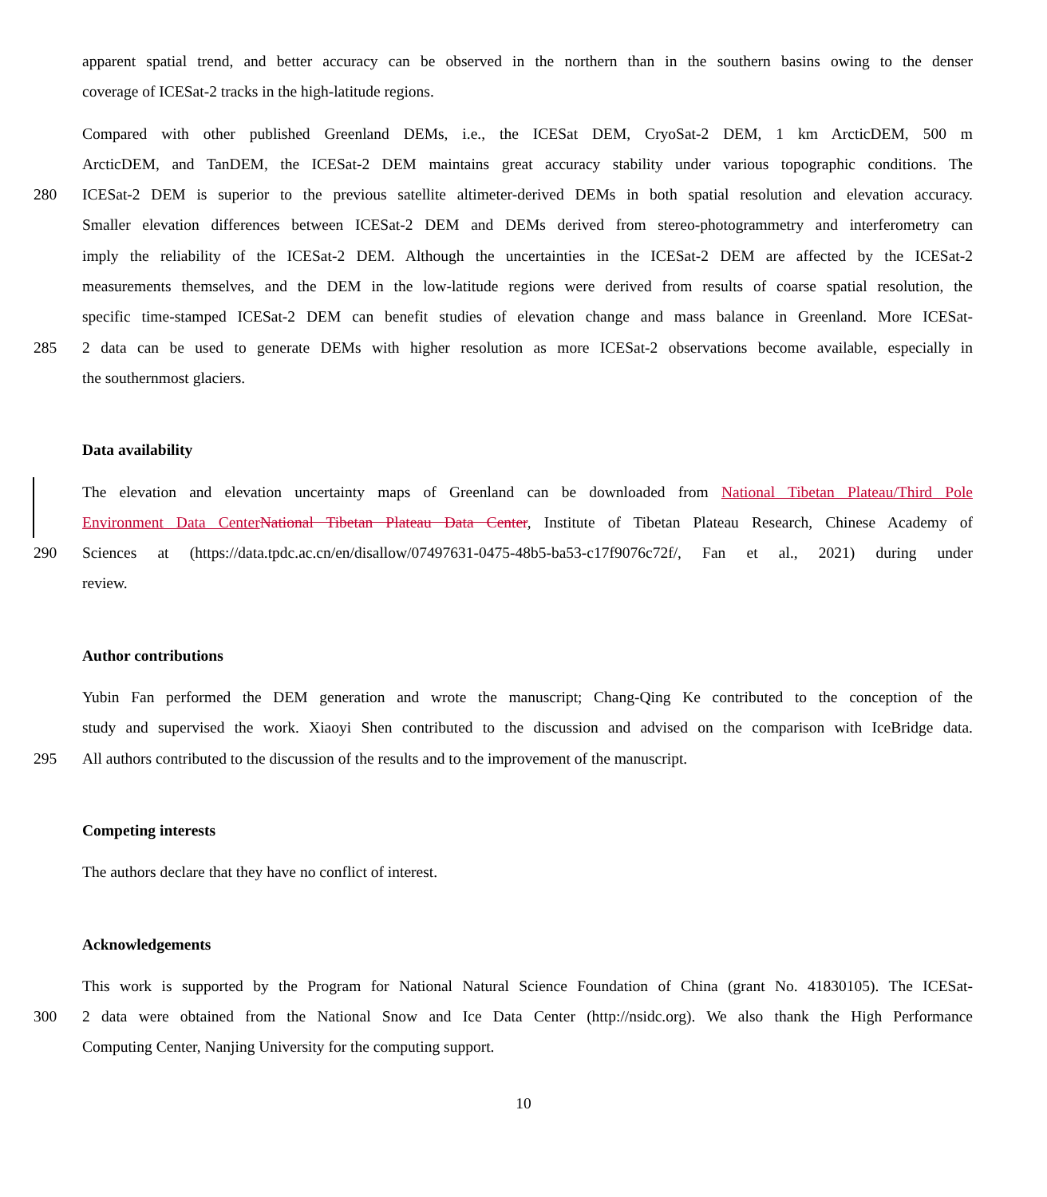apparent spatial trend, and better accuracy can be observed in the northern than in the southern basins owing to the denser
coverage of ICESat-2 tracks in the high-latitude regions.
Compared with other published Greenland DEMs, i.e., the ICESat DEM, CryoSat-2 DEM, 1 km ArcticDEM, 500 m
ArcticDEM, and TanDEM, the ICESat-2 DEM maintains great accuracy stability under various topographic conditions. The
280 ICESat-2 DEM is superior to the previous satellite altimeter-derived DEMs in both spatial resolution and elevation accuracy.
Smaller elevation differences between ICESat-2 DEM and DEMs derived from stereo-photogrammetry and interferometry can
imply the reliability of the ICESat-2 DEM. Although the uncertainties in the ICESat-2 DEM are affected by the ICESat-2
measurements themselves, and the DEM in the low-latitude regions were derived from results of coarse spatial resolution, the
specific time-stamped ICESat-2 DEM can benefit studies of elevation change and mass balance in Greenland. More ICESat-
285 2 data can be used to generate DEMs with higher resolution as more ICESat-2 observations become available, especially in
the southernmost glaciers.
Data availability
The elevation and elevation uncertainty maps of Greenland can be downloaded from National Tibetan Plateau/Third Pole
Environment Data Center National Tibetan Plateau Data Center, Institute of Tibetan Plateau Research, Chinese Academy of
290 Sciences at (https://data.tpdc.ac.cn/en/disallow/07497631-0475-48b5-ba53-c17f9076c72f/, Fan et al., 2021) during under
review.
Author contributions
Yubin Fan performed the DEM generation and wrote the manuscript; Chang-Qing Ke contributed to the conception of the
study and supervised the work. Xiaoyi Shen contributed to the discussion and advised on the comparison with IceBridge data.
295 All authors contributed to the discussion of the results and to the improvement of the manuscript.
Competing interests
The authors declare that they have no conflict of interest.
Acknowledgements
This work is supported by the Program for National Natural Science Foundation of China (grant No. 41830105). The ICESat-
300 2 data were obtained from the National Snow and Ice Data Center (http://nsidc.org). We also thank the High Performance
Computing Center, Nanjing University for the computing support.
10